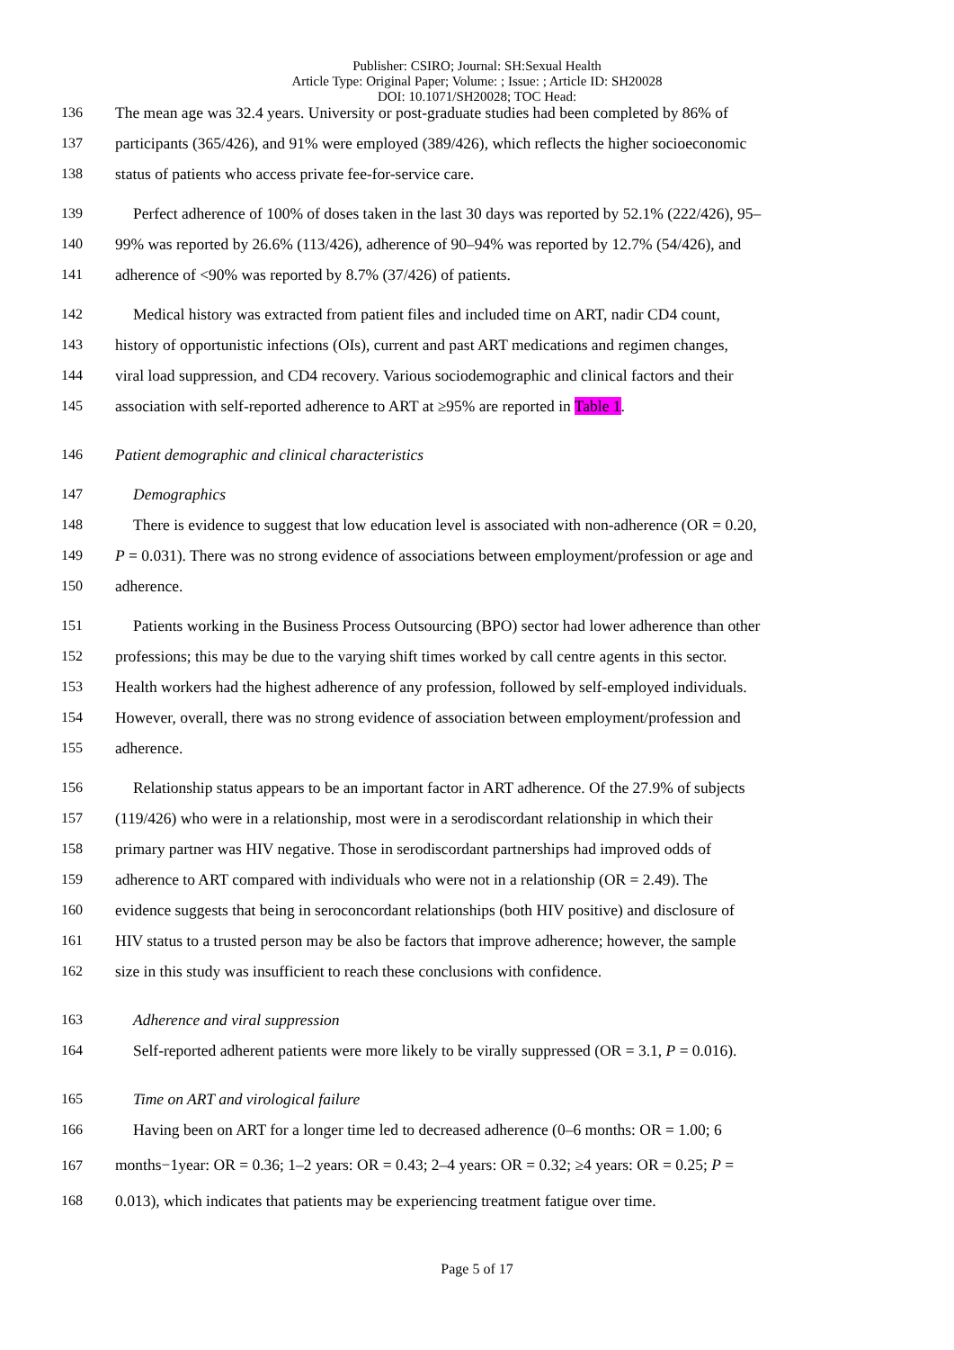Publisher: CSIRO; Journal: SH:Sexual Health
Article Type: Original Paper; Volume: ; Issue: ; Article ID: SH20028
DOI: 10.1071/SH20028; TOC Head:
136 The mean age was 32.4 years. University or post-graduate studies had been completed by 86% of
137 participants (365/426), and 91% were employed (389/426), which reflects the higher socioeconomic
138 status of patients who access private fee-for-service care.
139 Perfect adherence of 100% of doses taken in the last 30 days was reported by 52.1% (222/426), 95–
140 99% was reported by 26.6% (113/426), adherence of 90–94% was reported by 12.7% (54/426), and
141 adherence of <90% was reported by 8.7% (37/426) of patients.
142 Medical history was extracted from patient files and included time on ART, nadir CD4 count,
143 history of opportunistic infections (OIs), current and past ART medications and regimen changes,
144 viral load suppression, and CD4 recovery. Various sociodemographic and clinical factors and their
145 association with self-reported adherence to ART at ≥95% are reported in Table 1.
146 Patient demographic and clinical characteristics
147 Demographics
148 There is evidence to suggest that low education level is associated with non-adherence (OR = 0.20,
149 P = 0.031). There was no strong evidence of associations between employment/profession or age and
150 adherence.
151 Patients working in the Business Process Outsourcing (BPO) sector had lower adherence than other
152 professions; this may be due to the varying shift times worked by call centre agents in this sector.
153 Health workers had the highest adherence of any profession, followed by self-employed individuals.
154 However, overall, there was no strong evidence of association between employment/profession and
155 adherence.
156 Relationship status appears to be an important factor in ART adherence. Of the 27.9% of subjects
157 (119/426) who were in a relationship, most were in a serodiscordant relationship in which their
158 primary partner was HIV negative. Those in serodiscordant partnerships had improved odds of
159 adherence to ART compared with individuals who were not in a relationship (OR = 2.49). The
160 evidence suggests that being in seroconcordant relationships (both HIV positive) and disclosure of
161 HIV status to a trusted person may be also be factors that improve adherence; however, the sample
162 size in this study was insufficient to reach these conclusions with confidence.
163 Adherence and viral suppression
164 Self-reported adherent patients were more likely to be virally suppressed (OR = 3.1, P = 0.016).
165 Time on ART and virological failure
166 Having been on ART for a longer time led to decreased adherence (0–6 months: OR = 1.00; 6
167 months−1year: OR = 0.36; 1–2 years: OR = 0.43; 2–4 years: OR = 0.32; ≥4 years: OR = 0.25; P =
168 0.013), which indicates that patients may be experiencing treatment fatigue over time.
Page 5 of 17